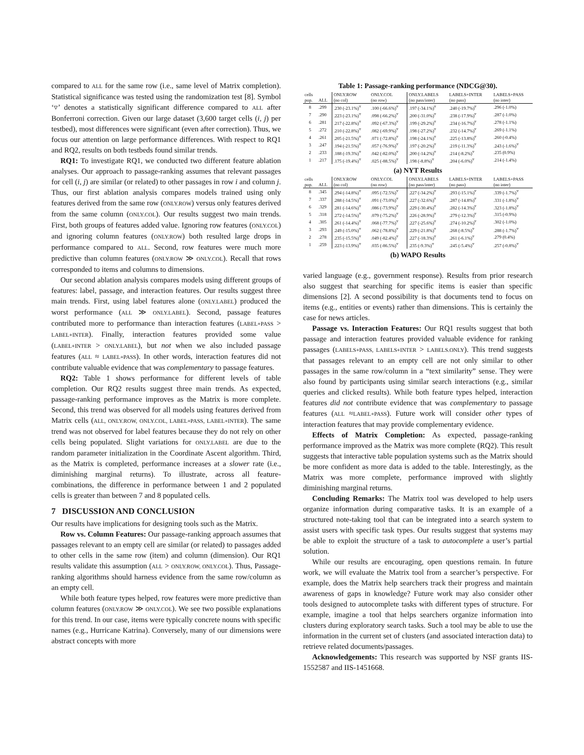compared to ALL for the same row (i.e., same level of Matrix completion). Statistical significance was tested using the randomization test [8]. Symbol ‘▿’ denotes a statistically significant difference compared to ALL after Bonferroni correction. Given our large dataset (3,600 target cells (i, j) per testbed), most differences were significant (even after correction). Thus, we focus our attention on large performance differences. With respect to RQ1 and RQ2, results on both testbeds found similar trends.
RQ1: To investigate RQ1, we conducted two different feature ablation analyses. Our approach to passage-ranking assumes that relevant passages for cell (i, j) are similar (or related) to other passages in row i and column j. Thus, our first ablation analysis compares models trained using only features derived from the same row (ONLY.ROW) versus only features derived from the same column (ONLY.COL). Our results suggest two main trends. First, both groups of features added value. Ignoring row features (ONLY.COL) and ignoring column features (ONLY.ROW) both resulted large drops in performance compared to ALL. Second, row features were much more predictive than column features (ONLY.ROW ≫ ONLY.COL). Recall that rows corresponded to items and columns to dimensions.
Our second ablation analysis compares models using different groups of features: label, passage, and interaction features. Our results suggest three main trends. First, using label features alone (ONLY.LABEL) produced the worst performance (ALL ≫ ONLY.LABEL). Second, passage features contributed more to performance than interaction features (LABEL+PASS > LABEL+INTER). Finally, interaction features provided some value (LABEL+INTER > ONLY.LABEL), but not when we also included passage features (ALL ≈ LABEL+PASS). In other words, interaction features did not contribute valuable evidence that was complementary to passage features.
RQ2: Table 1 shows performance for different levels of table completion. Our RQ2 results suggest three main trends. As expected, passage-ranking performance improves as the Matrix is more complete. Second, this trend was observed for all models using features derived from Matrix cells (ALL, ONLY.ROW, ONLY.COL, LABEL+PASS, LABEL+INTER). The same trend was not observed for label features because they do not rely on other cells being populated. Slight variations for ONLY.LABEL are due to the random parameter initialization in the Coordinate Ascent algorithm. Third, as the Matrix is completed, performance increases at a slower rate (i.e., diminishing marginal returns). To illustrate, across all feature-combinations, the difference in performance between 1 and 2 populated cells is greater than between 7 and 8 populated cells.
7 DISCUSSION AND CONCLUSION
Our results have implications for designing tools such as the Matrix.
Row vs. Column Features: Our passage-ranking approach assumes that passages relevant to an empty cell are similar (or related) to passages added to other cells in the same row (item) and column (dimension). Our RQ1 results validate this assumption (ALL > ONLY.ROW, ONLY.COL). Thus, Passage-ranking algorithms should harness evidence from the same row/column as an empty cell.
While both feature types helped, row features were more predictive than column features (ONLY.ROW ≫ ONLY.COL). We see two possible explanations for this trend. In our case, items were typically concrete nouns with specific names (e.g., Hurricane Katrina). Conversely, many of our dimensions were abstract concepts with more
Table 1: Passage-ranking performance (NDCG@30).
| cells | | ONLY.ROW | ONLY.COL | ONLY.LABELS | LABELS+INTER | LABELS+PASS |
| --- | --- | --- | --- | --- | --- | --- |
| pop. | ALL | (no col) | (no row) | (no pass/inter) | (no pass) | (no inter) |
| 8 | .299 | .230 (-23.1%)<sup>▿</sup> | .100 (-66.6%)<sup>▿</sup> | .197 (-34.1%)<sup>▿</sup> | .240 (-19.7%)<sup>▿</sup> | .296 (-1.0%) |
| 7 | .290 | .223 (-23.1%)<sup>▿</sup> | .098 (-66.2%)<sup>▿</sup> | .200 (-31.0%)<sup>▿</sup> | .238 (-17.9%)<sup>▿</sup> | .287 (-1.0%) |
| 6 | .281 | .217 (-22.8%)<sup>▿</sup> | .092 (-67.3%)<sup>▿</sup> | .199 (-29.2%)<sup>▿</sup> | .234 (-16.7%)<sup>▿</sup> | .278 (-1.1%) |
| 5 | .272 | .210 (-22.8%)<sup>▿</sup> | .082 (-69.9%)<sup>▿</sup> | .198 (-27.2%)<sup>▿</sup> | .232 (-14.7%)<sup>▿</sup> | .269 (-1.1%) |
| 4 | .261 | .205 (-21.5%)<sup>▿</sup> | .071 (-72.8%)<sup>▿</sup> | .198 (-24.1%)<sup>▿</sup> | .225 (-13.8%)<sup>▿</sup> | .260 (-0.4%) |
| 3 | .247 | .194 (-21.5%)<sup>▿</sup> | .057 (-76.9%)<sup>▿</sup> | .197 (-20.2%)<sup>▿</sup> | .219 (-11.3%)<sup>▿</sup> | .243 (-1.6%)<sup>▿</sup> |
| 2 | .233 | .188 (-19.3%)<sup>▿</sup> | .042 (-82.0%)<sup>▿</sup> | .200 (-14.2%)<sup>▿</sup> | .214 (-8.2%)<sup>▿</sup> | .235 (0.9%) |
| 1 | .217 | .175 (-19.4%)<sup>▿</sup> | .025 (-88.5%)<sup>▿</sup> | .198 (-8.8%)<sup>▿</sup> | .204 (-6.0%)<sup>▿</sup> | .214 (-1.4%) |
(a) NYT Results
| cells | | ONLY.ROW | ONLY.COL | ONLY.LABELS | LABELS+INTER | LABELS+PASS |
| --- | --- | --- | --- | --- | --- | --- |
| pop. | ALL | (no col) | (no row) | (no pass/inter) | (no pass) | (no inter) |
| 8 | .345 | .294 (-14.8%)<sup>▿</sup> | .095 (-72.5%)<sup>▿</sup> | .227 (-34.2%)<sup>▿</sup> | .293 (-15.1%)<sup>▿</sup> | .339 (-1.7%)<sup>▿</sup> |
| 7 | .337 | .288 (-14.5%)<sup>▿</sup> | .091 (-73.0%)<sup>▿</sup> | .227 (-32.6%)<sup>▿</sup> | .287 (-14.8%)<sup>▿</sup> | .331 (-1.8%)<sup>▿</sup> |
| 6 | .329 | .281 (-14.6%)<sup>▿</sup> | .086 (-73.9%)<sup>▿</sup> | .229 (-30.4%)<sup>▿</sup> | .282 (-14.3%)<sup>▿</sup> | .323 (-1.8%)<sup>▿</sup> |
| 5 | .318 | .272 (-14.5%)<sup>▿</sup> | .079 (-75.2%)<sup>▿</sup> | .226 (-28.9%)<sup>▿</sup> | .279 (-12.3%)<sup>▿</sup> | .315 (-0.9%) |
| 4 | .305 | .261 (-14.4%)<sup>▿</sup> | .068 (-77.7%)<sup>▿</sup> | .227 (-25.6%)<sup>▿</sup> | .274 (-10.2%)<sup>▿</sup> | .302 (-1.0%) |
| 3 | .293 | .249 (-15.0%)<sup>▿</sup> | .062 (-78.8%)<sup>▿</sup> | .229 (-21.8%)<sup>▿</sup> | .268 (-8.5%)<sup>▿</sup> | .288 (-1.7%)<sup>▿</sup> |
| 2 | .278 | .235 (-15.5%)<sup>▿</sup> | .049 (-82.4%)<sup>▿</sup> | .227 (-18.3%)<sup>▿</sup> | .261 (-6.1%)<sup>▿</sup> | .279 (0.4%) |
| 1 | .259 | .223 (-13.9%)<sup>▿</sup> | .035 (-86.5%)<sup>▿</sup> | .235 (-9.3%)<sup>▿</sup> | .245 (-5.4%)<sup>▿</sup> | .257 (-0.8%)<sup>▿</sup> |
(b) WAPO Results
varied language (e.g., government response). Results from prior research also suggest that searching for specific items is easier than specific dimensions [2]. A second possibility is that documents tend to focus on items (e.g., entities or events) rather than dimensions. This is certainly the case for news articles.
Passage vs. Interaction Features: Our RQ1 results suggest that both passage and interaction features provided valuable evidence for ranking passages (LABELS+PASS, LABELS+INTER > LABELS.ONLY). This trend suggests that passages relevant to an empty cell are not only similar to other passages in the same row/column in a “text similarity” sense. They were also found by participants using similar search interactions (e.g., similar queries and clicked results). While both feature types helped, interaction features did not contribute evidence that was complementary to passage features (ALL ≈LABEL+PASS). Future work will consider other types of interaction features that may provide complementary evidence.
Effects of Matrix Completion: As expected, passage-ranking performance improved as the Matrix was more complete (RQ2). This result suggests that interactive table population systems such as the Matrix should be more confident as more data is added to the table. Interestingly, as the Matrix was more complete, performance improved with slightly diminishing marginal returns.
Concluding Remarks: The Matrix tool was developed to help users organize information during comparative tasks. It is an example of a structured note-taking tool that can be integrated into a search system to assist users with specific task types. Our results suggest that systems may be able to exploit the structure of a task to autocomplete a user’s partial solution.
While our results are encouraging, open questions remain. In future work, we will evaluate the Matrix tool from a searcher’s perspective. For example, does the Matrix help searchers track their progress and maintain awareness of gaps in knowledge? Future work may also consider other tools designed to autocomplete tasks with different types of structure. For example, imagine a tool that helps searchers organize information into clusters during exploratory search tasks. Such a tool may be able to use the information in the current set of clusters (and associated interaction data) to retrieve related documents/passages.
Acknowledgements: This research was supported by NSF grants IIS-1552587 and IIS-1451668.